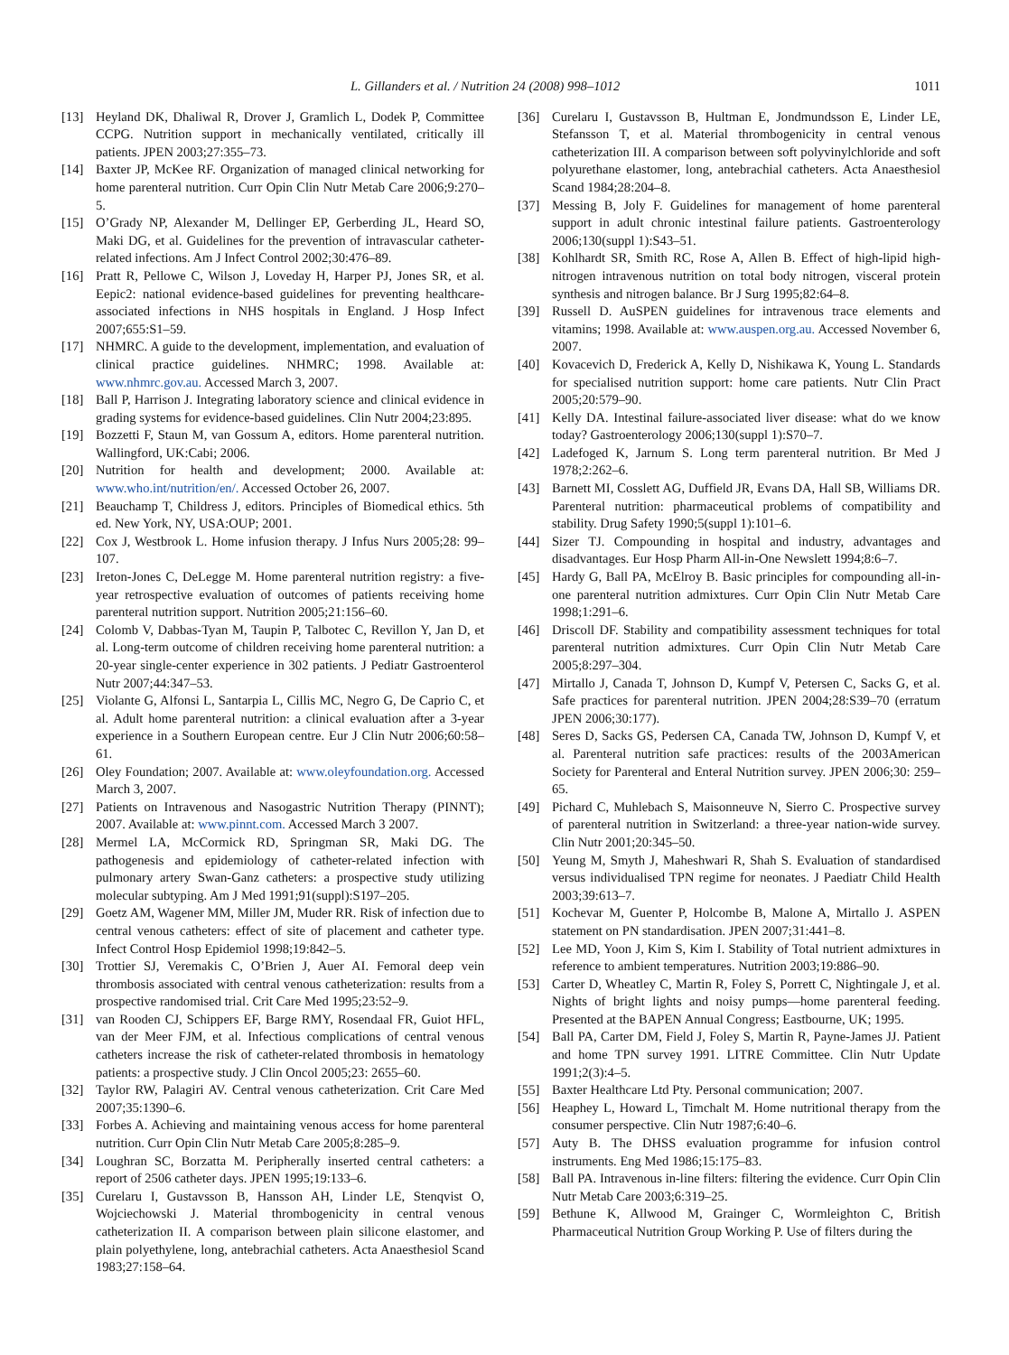L. Gillanders et al. / Nutrition 24 (2008) 998–1012 1011
[13] Heyland DK, Dhaliwal R, Drover J, Gramlich L, Dodek P, Committee CCPG. Nutrition support in mechanically ventilated, critically ill patients. JPEN 2003;27:355–73.
[14] Baxter JP, McKee RF. Organization of managed clinical networking for home parenteral nutrition. Curr Opin Clin Nutr Metab Care 2006;9:270–5.
[15] O’Grady NP, Alexander M, Dellinger EP, Gerberding JL, Heard SO, Maki DG, et al. Guidelines for the prevention of intravascular catheter-related infections. Am J Infect Control 2002;30:476–89.
[16] Pratt R, Pellowe C, Wilson J, Loveday H, Harper PJ, Jones SR, et al. Eepic2: national evidence-based guidelines for preventing healthcare-associated infections in NHS hospitals in England. J Hosp Infect 2007;655:S1–59.
[17] NHMRC. A guide to the development, implementation, and evaluation of clinical practice guidelines. NHMRC; 1998. Available at: www.nhmrc.gov.au. Accessed March 3, 2007.
[18] Ball P, Harrison J. Integrating laboratory science and clinical evidence in grading systems for evidence-based guidelines. Clin Nutr 2004;23:895.
[19] Bozzetti F, Staun M, van Gossum A, editors. Home parenteral nutrition. Wallingford, UK:Cabi; 2006.
[20] Nutrition for health and development; 2000. Available at: www.who.int/nutrition/en/. Accessed October 26, 2007.
[21] Beauchamp T, Childress J, editors. Principles of Biomedical ethics. 5th ed. New York, NY, USA:OUP; 2001.
[22] Cox J, Westbrook L. Home infusion therapy. J Infus Nurs 2005;28: 99–107.
[23] Ireton-Jones C, DeLegge M. Home parenteral nutrition registry: a five-year retrospective evaluation of outcomes of patients receiving home parenteral nutrition support. Nutrition 2005;21:156–60.
[24] Colomb V, Dabbas-Tyan M, Taupin P, Talbotec C, Revillon Y, Jan D, et al. Long-term outcome of children receiving home parenteral nutrition: a 20-year single-center experience in 302 patients. J Pediatr Gastroenterol Nutr 2007;44:347–53.
[25] Violante G, Alfonsi L, Santarpia L, Cillis MC, Negro G, De Caprio C, et al. Adult home parenteral nutrition: a clinical evaluation after a 3-year experience in a Southern European centre. Eur J Clin Nutr 2006;60:58–61.
[26] Oley Foundation; 2007. Available at: www.oleyfoundation.org. Accessed March 3, 2007.
[27] Patients on Intravenous and Nasogastric Nutrition Therapy (PINNT); 2007. Available at: www.pinnt.com. Accessed March 3 2007.
[28] Mermel LA, McCormick RD, Springman SR, Maki DG. The pathogenesis and epidemiology of catheter-related infection with pulmonary artery Swan-Ganz catheters: a prospective study utilizing molecular subtyping. Am J Med 1991;91(suppl):S197–205.
[29] Goetz AM, Wagener MM, Miller JM, Muder RR. Risk of infection due to central venous catheters: effect of site of placement and catheter type. Infect Control Hosp Epidemiol 1998;19:842–5.
[30] Trottier SJ, Veremakis C, O’Brien J, Auer AI. Femoral deep vein thrombosis associated with central venous catheterization: results from a prospective randomised trial. Crit Care Med 1995;23:52–9.
[31] van Rooden CJ, Schippers EF, Barge RMY, Rosendaal FR, Guiot HFL, van der Meer FJM, et al. Infectious complications of central venous catheters increase the risk of catheter-related thrombosis in hematology patients: a prospective study. J Clin Oncol 2005;23: 2655–60.
[32] Taylor RW, Palagiri AV. Central venous catheterization. Crit Care Med 2007;35:1390–6.
[33] Forbes A. Achieving and maintaining venous access for home parenteral nutrition. Curr Opin Clin Nutr Metab Care 2005;8:285–9.
[34] Loughran SC, Borzatta M. Peripherally inserted central catheters: a report of 2506 catheter days. JPEN 1995;19:133–6.
[35] Curelaru I, Gustavsson B, Hansson AH, Linder LE, Stenqvist O, Wojciechowski J. Material thrombogenicity in central venous catheterization II. A comparison between plain silicone elastomer, and plain polyethylene, long, antebrachial catheters. Acta Anaesthesiol Scand 1983;27:158–64.
[36] Curelaru I, Gustavsson B, Hultman E, Jondmundsson E, Linder LE, Stefansson T, et al. Material thrombogenicity in central venous catheterization III. A comparison between soft polyvinylchloride and soft polyurethane elastomer, long, antebrachial catheters. Acta Anaesthesiol Scand 1984;28:204–8.
[37] Messing B, Joly F. Guidelines for management of home parenteral support in adult chronic intestinal failure patients. Gastroenterology 2006;130(suppl 1):S43–51.
[38] Kohlhardt SR, Smith RC, Rose A, Allen B. Effect of high-lipid high-nitrogen intravenous nutrition on total body nitrogen, visceral protein synthesis and nitrogen balance. Br J Surg 1995;82:64–8.
[39] Russell D. AuSPEN guidelines for intravenous trace elements and vitamins; 1998. Available at: www.auspen.org.au. Accessed November 6, 2007.
[40] Kovacevich D, Frederick A, Kelly D, Nishikawa K, Young L. Standards for specialised nutrition support: home care patients. Nutr Clin Pract 2005;20:579–90.
[41] Kelly DA. Intestinal failure-associated liver disease: what do we know today? Gastroenterology 2006;130(suppl 1):S70–7.
[42] Ladefoged K, Jarnum S. Long term parenteral nutrition. Br Med J 1978;2:262–6.
[43] Barnett MI, Cosslett AG, Duffield JR, Evans DA, Hall SB, Williams DR. Parenteral nutrition: pharmaceutical problems of compatibility and stability. Drug Safety 1990;5(suppl 1):101–6.
[44] Sizer TJ. Compounding in hospital and industry, advantages and disadvantages. Eur Hosp Pharm All-in-One Newslett 1994;8:6–7.
[45] Hardy G, Ball PA, McElroy B. Basic principles for compounding all-in-one parenteral nutrition admixtures. Curr Opin Clin Nutr Metab Care 1998;1:291–6.
[46] Driscoll DF. Stability and compatibility assessment techniques for total parenteral nutrition admixtures. Curr Opin Clin Nutr Metab Care 2005;8:297–304.
[47] Mirtallo J, Canada T, Johnson D, Kumpf V, Petersen C, Sacks G, et al. Safe practices for parenteral nutrition. JPEN 2004;28:S39–70 (erratum JPEN 2006;30:177).
[48] Seres D, Sacks GS, Pedersen CA, Canada TW, Johnson D, Kumpf V, et al. Parenteral nutrition safe practices: results of the 2003American Society for Parenteral and Enteral Nutrition survey. JPEN 2006;30: 259–65.
[49] Pichard C, Muhlebach S, Maisonneuve N, Sierro C. Prospective survey of parenteral nutrition in Switzerland: a three-year nation-wide survey. Clin Nutr 2001;20:345–50.
[50] Yeung M, Smyth J, Maheshwari R, Shah S. Evaluation of standardised versus individualised TPN regime for neonates. J Paediatr Child Health 2003;39:613–7.
[51] Kochevar M, Guenter P, Holcombe B, Malone A, Mirtallo J. ASPEN statement on PN standardisation. JPEN 2007;31:441–8.
[52] Lee MD, Yoon J, Kim S, Kim I. Stability of Total nutrient admixtures in reference to ambient temperatures. Nutrition 2003;19:886–90.
[53] Carter D, Wheatley C, Martin R, Foley S, Porrett C, Nightingale J, et al. Nights of bright lights and noisy pumps—home parenteral feeding. Presented at the BAPEN Annual Congress; Eastbourne, UK; 1995.
[54] Ball PA, Carter DM, Field J, Foley S, Martin R, Payne-James JJ. Patient and home TPN survey 1991. LITRE Committee. Clin Nutr Update 1991;2(3):4–5.
[55] Baxter Healthcare Ltd Pty. Personal communication; 2007.
[56] Heaphey L, Howard L, Timchalt M. Home nutritional therapy from the consumer perspective. Clin Nutr 1987;6:40–6.
[57] Auty B. The DHSS evaluation programme for infusion control instruments. Eng Med 1986;15:175–83.
[58] Ball PA. Intravenous in-line filters: filtering the evidence. Curr Opin Clin Nutr Metab Care 2003;6:319–25.
[59] Bethune K, Allwood M, Grainger C, Wormleighton C, British Pharmaceutical Nutrition Group Working P. Use of filters during the